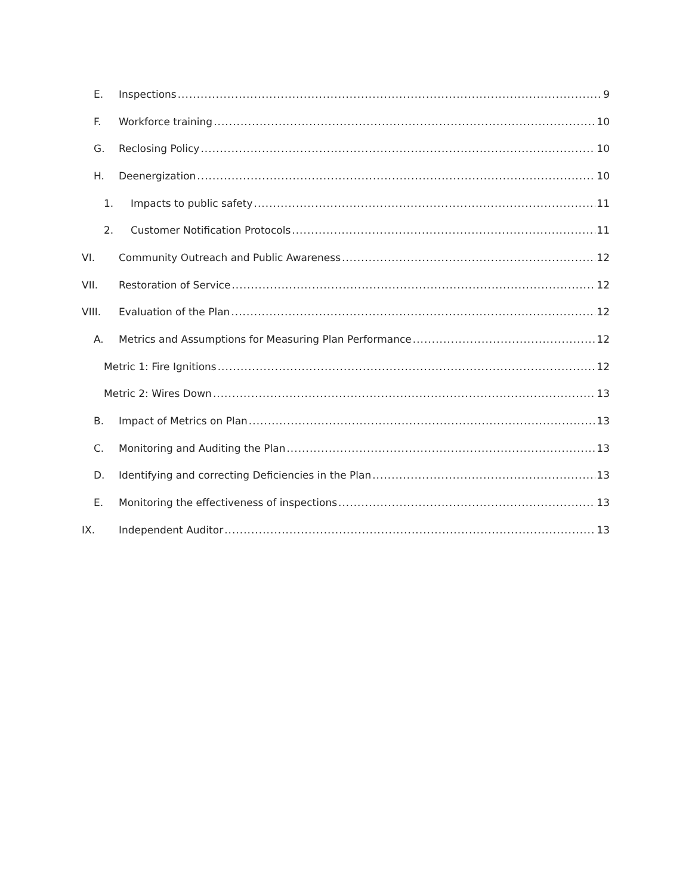E. Inspections 9
F. Workforce training 10
G. Reclosing Policy 10
H. Deenergization 10
1. Impacts to public safety 11
2. Customer Notification Protocols 11
VI. Community Outreach and Public Awareness 12
VII. Restoration of Service 12
VIII. Evaluation of the Plan 12
A. Metrics and Assumptions for Measuring Plan Performance 12
Metric 1: Fire Ignitions 12
Metric 2: Wires Down 13
B. Impact of Metrics on Plan 13
C. Monitoring and Auditing the Plan 13
D. Identifying and correcting Deficiencies in the Plan 13
E. Monitoring the effectiveness of inspections 13
IX. Independent Auditor 13